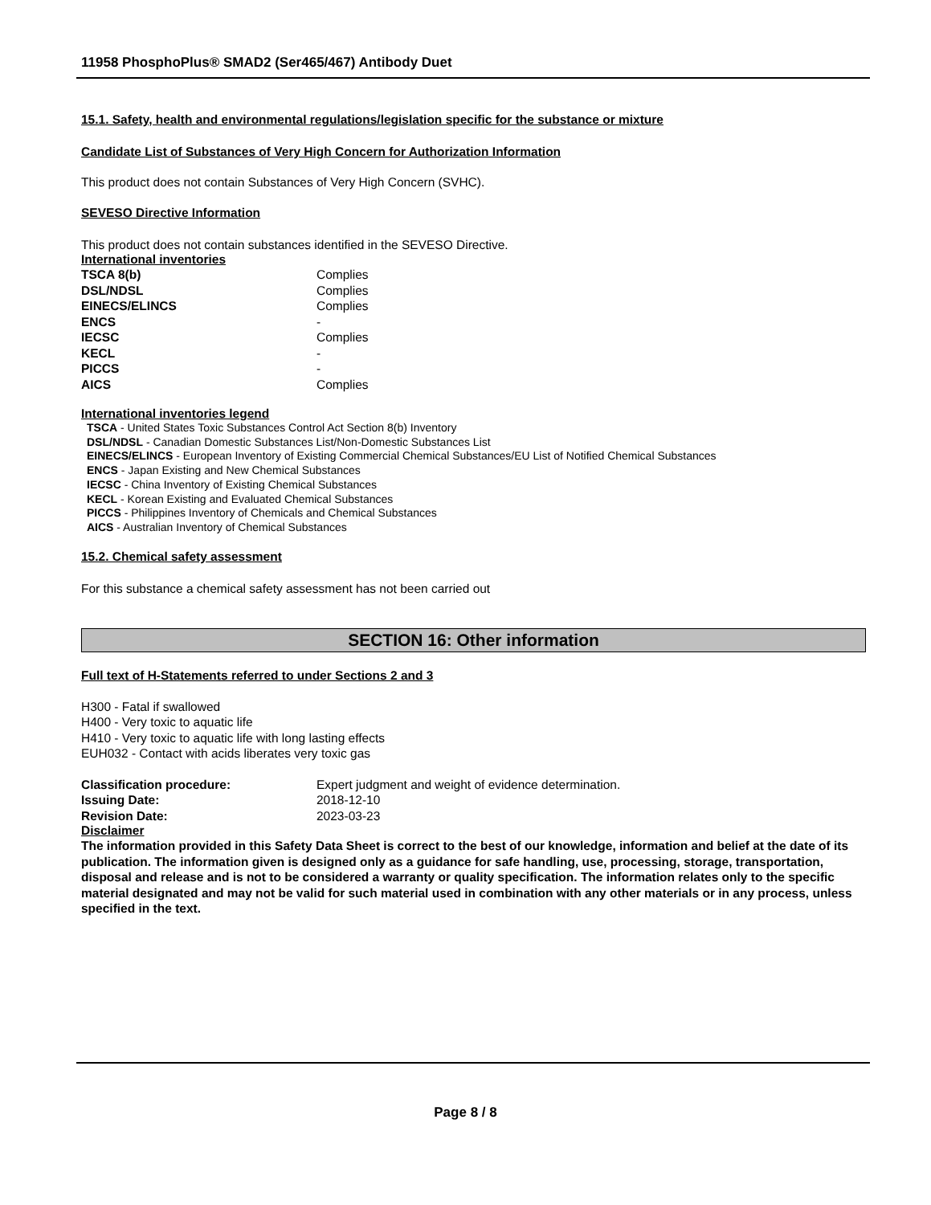11958 PhosphoPlus® SMAD2 (Ser465/467) Antibody Duet
15.1. Safety, health and environmental regulations/legislation specific for the substance or mixture
Candidate List of Substances of Very High Concern for Authorization Information
This product does not contain Substances of Very High Concern (SVHC).
SEVESO Directive Information
This product does not contain substances identified in the SEVESO Directive.
International inventories
| TSCA 8(b) | Complies |
| DSL/NDSL | Complies |
| EINECS/ELINCS | Complies |
| ENCS | - |
| IECSC | Complies |
| KECL | - |
| PICCS | - |
| AICS | Complies |
International inventories legend
TSCA - United States Toxic Substances Control Act Section 8(b) Inventory
DSL/NDSL - Canadian Domestic Substances List/Non-Domestic Substances List
EINECS/ELINCS - European Inventory of Existing Commercial Chemical Substances/EU List of Notified Chemical Substances
ENCS - Japan Existing and New Chemical Substances
IECSC - China Inventory of Existing Chemical Substances
KECL - Korean Existing and Evaluated Chemical Substances
PICCS - Philippines Inventory of Chemicals and Chemical Substances
AICS - Australian Inventory of Chemical Substances
15.2. Chemical safety assessment
For this substance a chemical safety assessment has not been carried out
SECTION 16: Other information
Full text of H-Statements referred to under Sections 2 and 3
H300 - Fatal if swallowed
H400 - Very toxic to aquatic life
H410 - Very toxic to aquatic life with long lasting effects
EUH032 - Contact with acids liberates very toxic gas
| Classification procedure: | Expert judgment and weight of evidence determination. |
| Issuing Date: | 2018-12-10 |
| Revision Date: | 2023-03-23 |
Disclaimer
The information provided in this Safety Data Sheet is correct to the best of our knowledge, information and belief at the date of its publication. The information given is designed only as a guidance for safe handling, use, processing, storage, transportation, disposal and release and is not to be considered a warranty or quality specification. The information relates only to the specific material designated and may not be valid for such material used in combination with any other materials or in any process, unless specified in the text.
Page 8 / 8